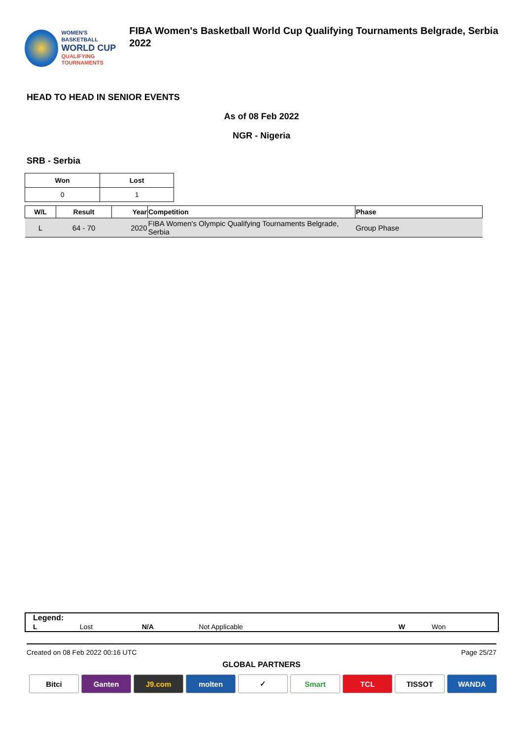WOMEN'S BASKETBALL
WORLD CUP
QUALIFYING
TOURNAMENTS
FIBA Women's Basketball World Cup Qualifying Tournaments Belgrade, Serbia 2022
HEAD TO HEAD IN SENIOR EVENTS
As of 08 Feb 2022
NGR - Nigeria
SRB - Serbia
| Won | Lost |
| --- | --- |
| 0 | 1 |
| W/L | Result | Year | Competition | Phase |
| --- | --- | --- | --- | --- |
| L | 64 - 70 | 2020 | FIBA Women's Olympic Qualifying Tournaments Belgrade, Serbia | Group Phase |
Legend:
| L | Lost | N/A | Not Applicable | W | Won |
Created on 08 Feb 2022 00:16 UTC Page 25/27
GLOBAL PARTNERS
Bitci Ganten J9.com molten ✓ Smart TCL TISSOT WANDA